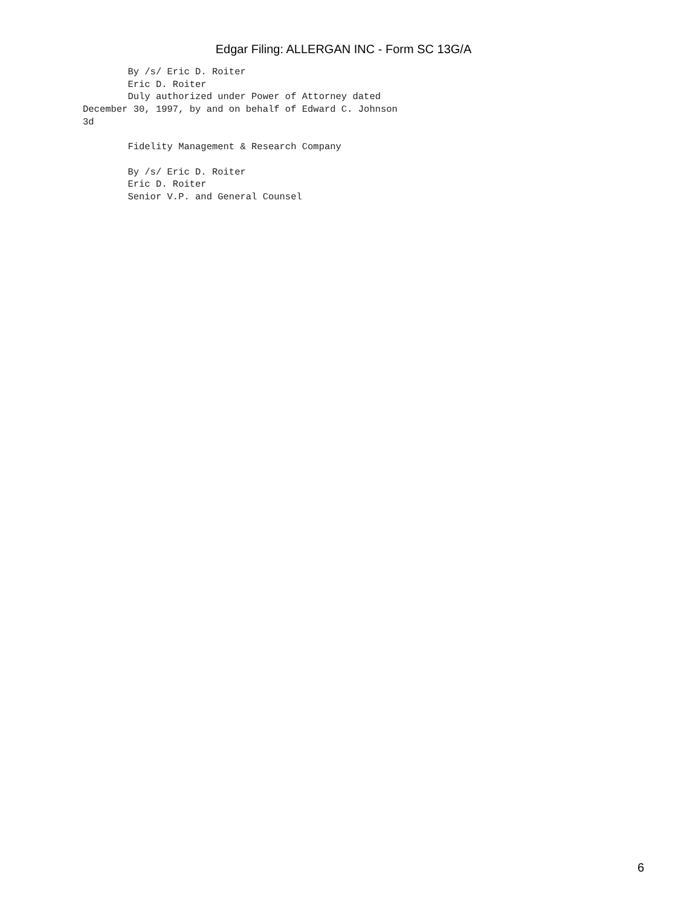Edgar Filing: ALLERGAN INC - Form SC 13G/A
        By /s/ Eric D. Roiter
        Eric D. Roiter
        Duly authorized under Power of Attorney dated
December 30, 1997, by and on behalf of Edward C. Johnson
3d

        Fidelity Management & Research Company

        By /s/ Eric D. Roiter
        Eric D. Roiter
        Senior V.P. and General Counsel
6